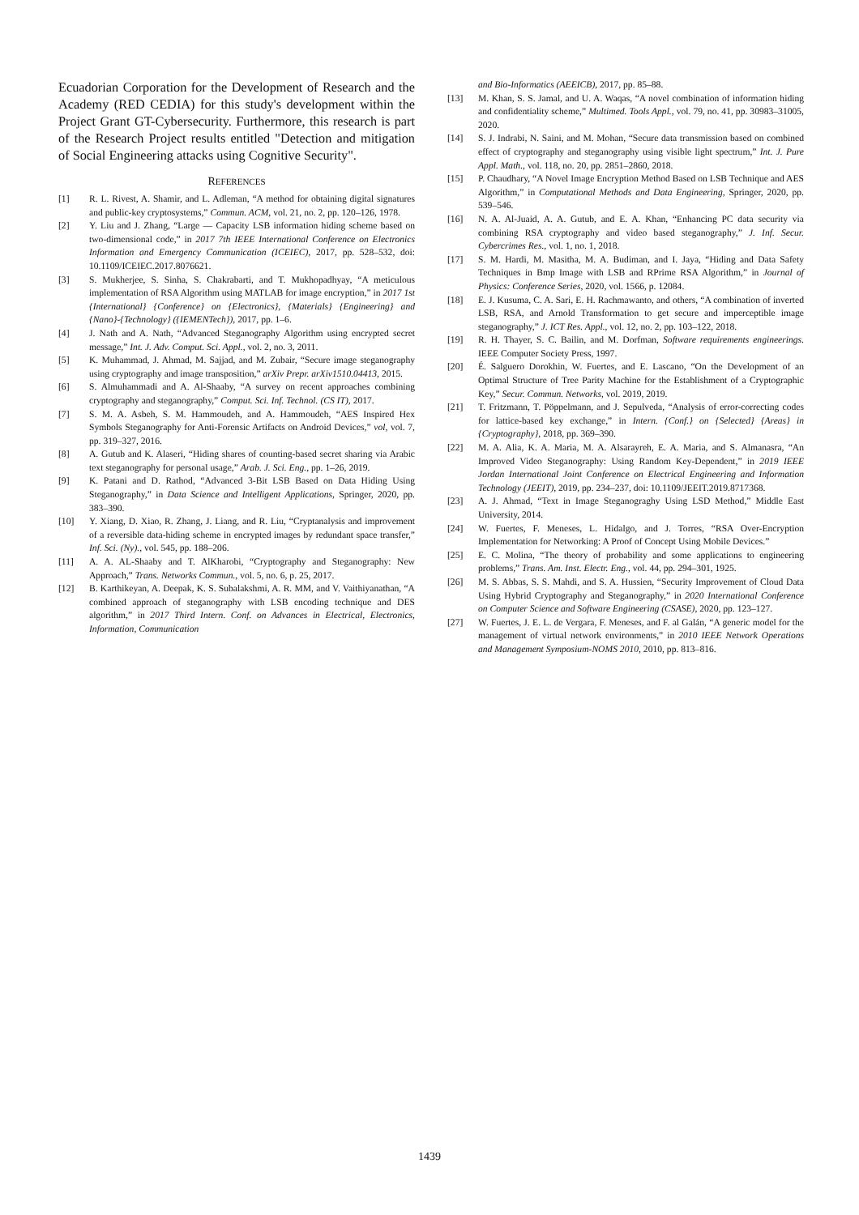Ecuadorian Corporation for the Development of Research and the Academy (RED CEDIA) for this study's development within the Project Grant GT-Cybersecurity. Furthermore, this research is part of the Research Project results entitled "Detection and mitigation of Social Engineering attacks using Cognitive Security".
REFERENCES
[1] R. L. Rivest, A. Shamir, and L. Adleman, “A method for obtaining digital signatures and public-key cryptosystems,” Commun. ACM, vol. 21, no. 2, pp. 120–126, 1978.
[2] Y. Liu and J. Zhang, “Large — Capacity LSB information hiding scheme based on two-dimensional code,” in 2017 7th IEEE International Conference on Electronics Information and Emergency Communication (ICEIEC), 2017, pp. 528–532, doi: 10.1109/ICEIEC.2017.8076621.
[3] S. Mukherjee, S. Sinha, S. Chakrabarti, and T. Mukhopadhyay, “A meticulous implementation of RSA Algorithm using MATLAB for image encryption,” in 2017 1st {International} {Conference} on {Electronics}, {Materials} {Engineering} and {Nano}-{Technology} ({IEMENTech}), 2017, pp. 1–6.
[4] J. Nath and A. Nath, “Advanced Steganography Algorithm using encrypted secret message,” Int. J. Adv. Comput. Sci. Appl., vol. 2, no. 3, 2011.
[5] K. Muhammad, J. Ahmad, M. Sajjad, and M. Zubair, “Secure image steganography using cryptography and image transposition,” arXiv Prepr. arXiv1510.04413, 2015.
[6] S. Almuhammadi and A. Al-Shaaby, “A survey on recent approaches combining cryptography and steganography,” Comput. Sci. Inf. Technol. (CS IT), 2017.
[7] S. M. A. Asbeh, S. M. Hammoudeh, and A. Hammoudeh, “AES Inspired Hex Symbols Steganography for Anti-Forensic Artifacts on Android Devices,” vol, vol. 7, pp. 319–327, 2016.
[8] A. Gutub and K. Alaseri, “Hiding shares of counting-based secret sharing via Arabic text steganography for personal usage,” Arab. J. Sci. Eng., pp. 1–26, 2019.
[9] K. Patani and D. Rathod, “Advanced 3-Bit LSB Based on Data Hiding Using Steganography,” in Data Science and Intelligent Applications, Springer, 2020, pp. 383–390.
[10] Y. Xiang, D. Xiao, R. Zhang, J. Liang, and R. Liu, “Cryptanalysis and improvement of a reversible data-hiding scheme in encrypted images by redundant space transfer,” Inf. Sci. (Ny)., vol. 545, pp. 188–206.
[11] A. A. AL-Shaaby and T. AlKharobi, “Cryptography and Steganography: New Approach,” Trans. Networks Commun., vol. 5, no. 6, p. 25, 2017.
[12] B. Karthikeyan, A. Deepak, K. S. Subalakshmi, A. R. MM, and V. Vaithiyanathan, “A combined approach of steganography with LSB encoding technique and DES algorithm,” in 2017 Third Intern. Conf. on Advances in Electrical, Electronics, Information, Communication
and Bio-Informatics (AEEICB), 2017, pp. 85–88.
[13] M. Khan, S. S. Jamal, and U. A. Waqas, “A novel combination of information hiding and confidentiality scheme,” Multimed. Tools Appl., vol. 79, no. 41, pp. 30983–31005, 2020.
[14] S. J. Indrabi, N. Saini, and M. Mohan, “Secure data transmission based on combined effect of cryptography and steganography using visible light spectrum,” Int. J. Pure Appl. Math., vol. 118, no. 20, pp. 2851–2860, 2018.
[15] P. Chaudhary, “A Novel Image Encryption Method Based on LSB Technique and AES Algorithm,” in Computational Methods and Data Engineering, Springer, 2020, pp. 539–546.
[16] N. A. Al-Juaid, A. A. Gutub, and E. A. Khan, “Enhancing PC data security via combining RSA cryptography and video based steganography,” J. Inf. Secur. Cybercrimes Res., vol. 1, no. 1, 2018.
[17] S. M. Hardi, M. Masitha, M. A. Budiman, and I. Jaya, “Hiding and Data Safety Techniques in Bmp Image with LSB and RPrime RSA Algorithm,” in Journal of Physics: Conference Series, 2020, vol. 1566, p. 12084.
[18] E. J. Kusuma, C. A. Sari, E. H. Rachmawanto, and others, “A combination of inverted LSB, RSA, and Arnold Transformation to get secure and imperceptible image steganography,” J. ICT Res. Appl., vol. 12, no. 2, pp. 103–122, 2018.
[19] R. H. Thayer, S. C. Bailin, and M. Dorfman, Software requirements engineerings. IEEE Computer Society Press, 1997.
[20] É. Salguero Dorokhin, W. Fuertes, and E. Lascano, “On the Development of an Optimal Structure of Tree Parity Machine for the Establishment of a Cryptographic Key,” Secur. Commun. Networks, vol. 2019, 2019.
[21] T. Fritzmann, T. Pöppelmann, and J. Sepulveda, “Analysis of error-correcting codes for lattice-based key exchange,” in Intern. {Conf.} on {Selected} {Areas} in {Cryptography}, 2018, pp. 369–390.
[22] M. A. Alia, K. A. Maria, M. A. Alsarayreh, E. A. Maria, and S. Almanasra, “An Improved Video Steganography: Using Random Key-Dependent,” in 2019 IEEE Jordan International Joint Conference on Electrical Engineering and Information Technology (JEEIT), 2019, pp. 234–237, doi: 10.1109/JEEIT.2019.8717368.
[23] A. J. Ahmad, “Text in Image Steganograghy Using LSD Method,” Middle East University, 2014.
[24] W. Fuertes, F. Meneses, L. Hidalgo, and J. Torres, “RSA Over-Encryption Implementation for Networking: A Proof of Concept Using Mobile Devices.”
[25] E. C. Molina, “The theory of probability and some applications to engineering problems,” Trans. Am. Inst. Electr. Eng., vol. 44, pp. 294–301, 1925.
[26] M. S. Abbas, S. S. Mahdi, and S. A. Hussien, “Security Improvement of Cloud Data Using Hybrid Cryptography and Steganography,” in 2020 International Conference on Computer Science and Software Engineering (CSASE), 2020, pp. 123–127.
[27] W. Fuertes, J. E. L. de Vergara, F. Meneses, and F. al Galán, “A generic model for the management of virtual network environments,” in 2010 IEEE Network Operations and Management Symposium-NOMS 2010, 2010, pp. 813–816.
1439